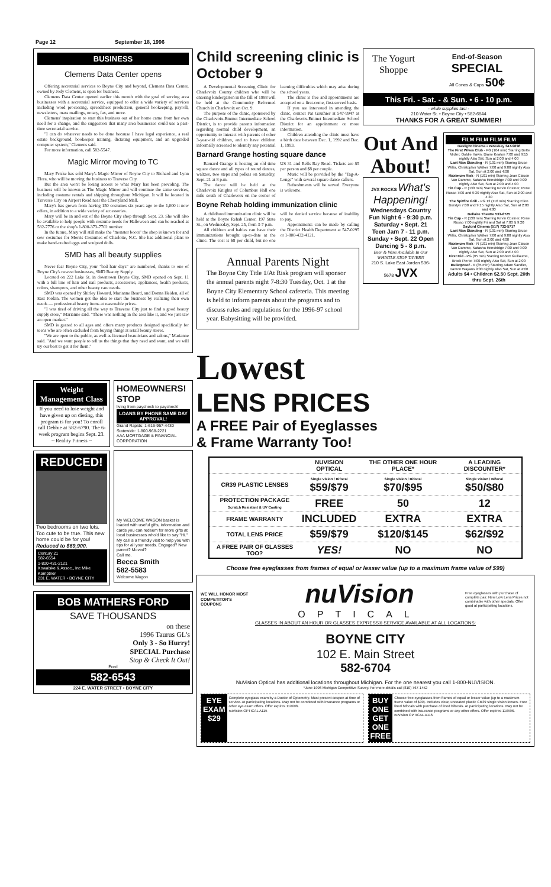Page 12 September 18, 1996
BUSINESS
Clemens Data Center opens
Offering secretarial services to Boyne City and beyond, Clemens Data Center, owned by Jody Clemens, is open for business.
Clemens Data Center opened earlier this month with the goal of serving area businesses with a secretarial service, equipped to offer a wide variety of services including word processing, spreadsheet production, general bookeeping, payroll, newsletters, mass mailings, notary, fax, and more.
Clemens' inspiration to start this business out of her home came from her own need for a change, and the suggestion that many area businesses could use a part-time secretarial service.
"I can do whatever needs to be done because I have legal experience, a real estate background, bookeeper training, dictating equipment, and an upgraded computer system," Clemens said.
For more information, call 582-5547.
Magic Mirror moving to TC
Mary Friske has sold Mary's Magic Mirror of Boyne City to Richard and Lynn Flora, who will be moving the business to Traverse City.
But the area won't be losing access to what Mary has been providing. The business will be known as The Magic Mirror and will continue the same services, including costume rentals and shipping throughout Michigan. It will be located in Traverse City on Airport Road near the Cherryland Mall.
Mary's has grown from having 150 costumes six years ago to the 1,000 it now offers, in addition to a wide variety of accessories.
Mary will be in and out of the Boyne City shop through Sept. 23. She will also be available to help people with costume needs for Halloween and can be reached at 582-7776 or the shop's 1-800-373-7702 number.
In the future, Mary will still make the "monster boots" the shop is known for and sew costumes for Morris Costumes of Charlotte, N.C. She has additional plans to make hand-crafted eggs and sculpted dolls.
SMD has all beauty supplies
Never fear Boyne City, your "bad hair days" are numbered, thanks to one of Boyne City's newest businesses, SMD Beauty Supply.
Located on 222 Lake St. in downtown Boyne City, SMD opened on Sept. 11 with a full line of hair and nail products, accessories, appliances, health products, colors, shampoos, and other beauty care needs.
SMD was opened by Shirley Howard, Marianne Beard, and Donna Heiden, all of East Jordan. The women got the idea to start the business by realizing their own needs — professional beauty items at reasonable prices.
"I was tired of driving all the way to Traverse City just to find a good beauty supply store," Marianne said. "There was nothing in the area like it, and we just saw an open market."
SMD is geared to all ages and offers many products designed specifically for teens who are often excluded from buying things at retail beauty stores.
"We are open to the public, as well as licensed beauticians and salons," Marianne said. "And we want people to tell us the things that they need and want, and we will try our best to get it for them."
Weight Management Class
If you need to lose weight and have given up on dieting, this program is for you! To enroll call Debbie at 582-6790. The 6-week program begins Sept. 23.
~ Reality Fitness ~
REDUCED!
Two bedrooms on two lots. Too cute to be true. This new home could be for you!
Reduced to $69,900.
Century 21
582-6554
1-800-431-2121
Kowalske & Assoc., Inc Mike Kamptner
231 E. WATER • BOYNE CITY
HOMEOWNERS! STOP
living from paycheck to paycheck!
LOANS BY PHONE SAME DAY APPROVAL!
Grand Rapids: 1-616-957-4430 Statewide: 1-800-968-2221
AAA MORTGAGE & FINANCIAL CORPORATION
My WELCOME WAGON basket is loaded with useful gifts, information and cards you can redeem for more gifts at local businesses who'd like to say "Hi." My call is a friendly visit to help you with tips for all your needs. Engaged? New parent? Moved?
Call me.
Becca Smith
582-5583
Welcome Wagon
BOB MATHERS FORD
SAVE THOUSANDS
on these
1996 Taurus GL's
Only 3 - So Hurry!
SPECIAL Purchase
Stop & Check It Out!
Ford
582-6543
224 E. WATER STREET • BOYNE CITY
Child screening clinic is October 9
A Developmental Screening Clinic for Charlevoix County children who will be entering kindergarten in the fall of 1998 will be held at the Community Reformed Church in Charlevoix on Oct. 9.
The purpose of the clinic, sponsored by the Charlevoix-Emmet Intermediate School District, is to provide parents information regarding normal child development, an opportunity to interact with parents of other 3-year-old children, and to have children informally screened to identify any potential learning difficulties which may arise during the school years.
The clinic is free and appointments are accepted on a first-come, first-served basis.
If you are interested in attending the clinic, contact Pat Gauthier at 547-9947 at the Charlevoix-Emmet Intermediate School District for an appointment or more information.
Children attending the clinic must have a birth date between Dec. 1, 1992 and Dec. 1, 1993.
Barnard Grange hosting square dance
Barnard Grange is hosting an old time square dance and all types of round dances, waltzes, two steps and polkas on Saturday, Sept. 21 at 8 p.m.
The dance will be held at the Charlevoix Knights of Columbus Hall one mile south of Charlevoix on the corner of US 31 and Bells Bay Road. Tickets are $5 per person and $8 per couple.
Music will be provided by the "Tag-A-Longs" with several square dance callers.
Refreshments will be served. Everyone is welcome.
Boyne Rehab holding immunization clinic
A childhood immunization clinic will be held at the Boyne Rehab Center, 197 State St., on Wednesday, Sept. 25, from 3-7 p.m.
All children and babies can have their immunizations brought up-to-date at the clinic. The cost is $8 per child, but no one will be denied service because of inability to pay.
Appointments can be made by calling the District Health Department at 547-0295 or 1-800-432-4121.
Annual Parents Night
The Boyne City Title 1/At Risk program will sponsor the annual parents night 7-8:30 Tuesday, Oct. 1 at the Boyne City Elementary School cafeteria. This meeting is held to inform parents about the programs and to discuss rules and regulations for the 1996-97 school year. Babysitting will be provided.
The Yogurt Shoppe
End-of-Season
SPECIAL
All Cones & Cups 50¢
This Fri. - Sat. - & Sun. • 6 - 10 p.m.
- while supplies last -
210 Water St. • Boyne City • 582-6844
THANKS FOR A GREAT SUMMER!
Out And About!
JVX ROCKS What's Happening!
Wednesdays Country Fun Night 6 - 9:30 p.m.
Saturday • Sept. 21 Teen Jam 7 - 11 p.m.
Sunday • Sept. 22 Open Dancing 5 - 8 p.m.
Beer & Wine Available In Our WHISTLE STOP TAVERN
210 S. Lake East Jordan 536-5678 JVX
FILM FILM FILM FILM
Gaslight Cinema • Petoskey 347-9696
The First Wives Club - PG (104 min) Starring Bette Midler, Goldie Hawn, Diane Keaton 7:00 and 9:15 nightly Also Sat, Sun at 2:00 and 4:00
Last Man Standing - R (101 min) Starring Bruce Willis, Christopher Walker 7:00 and 9:00 nightly Also Sat, Sun at 2:00 and 4:00
Maximum Risk - R (101 min) Starring Jean Claude Van Damme, Natasha Henstridge 7:00 and 9:00 nightly Also Sat, Sun at 2:00 and 4:00
Tin Cup - R (130 min) Starring Kevin Costner, Rene Russo 7:00 and 9:30 nightly Also Sat, Sun at 2:00 and 4:30
The Spitfire Grill - PG 13 (116 min) Starring Ellen Burstyn 7:00 and 9:15 nightly Also Sat, Sun at 2:00 and 4:00
Bellaire Theatre 533-8725
Tin Cup - R (130 min) Starring Kevin Costner, Rene Russo 7:00 nightly Fri and Sat at 7:00 & 9:20
Gaylord Cinema (517) 732-5717
Last Man Standing - R (101 min) Starring Bruce Willis, Christopher Walker 7:00 and 9:00 nightly Also Sat, Sun at 2:00 and 4:00
Maximum Risk - R (101 min) Starring Jean Claude Van Damme, Natasha Henstridge 7:00 and 9:00 nightly Also Sat, Sun at 2:00 and 4:00
First Kid - PG (95 min) Starring Robert Guillaume, Brock Pierce 7:00 nightly Also Sat, Sun at 2:00
Bulletproof - R (85 min) Starring Adam Sandler, Damon Wayans 9:00 nightly Also Sat, Sun at 4:00
Adults $4 • Children $2.50 Sept. 20th thru Sept. 26th
Lowest
LENS PRICES
A FREE Pair of Eyeglasses
& Frame Warranty Too!
| | NUVISION OPTICAL | THE OTHER ONE HOUR PLACE* | A LEADING DISCOUNTER* |
| --- | --- | --- | --- |
| CR39 PLASTIC LENSES | Single Vision / Bifocal $59/$79 | Single Vision / Bifocal $70/$95 | Single Vision / Bifocal $50/$80 |
| PROTECTION PACKAGE Scratch Resistant & UV Coating | FREE | 50 | 12 |
| FRAME WARRANTY | INCLUDED | EXTRA | EXTRA |
| TOTAL LENS PRICE | $59/$79 | $120/$145 | $62/$92 |
| A FREE PAIR OF GLASSES TOO? | YES! | NO | NO |
Choose free eyeglasses from frames of equal or lesser value (up to a maximum frame value of $99)
WE WILL HONOR MOST COMPETITOR'S COUPONS
nuVision
OPTICAL
Free eyeglasses with purchase of complete pair. New Low Lens Prices not combinable with other specials. Offer good at participating locations.
GLASSES IN ABOUT AN HOUR OR GLASSES EXPRESS® SERVICE AVAILABLE AT ALL LOCATIONS:
BOYNE CITY
102 E. Main Street
582-6704
NuVision Optical has additional locations throughout Michigan. For the one nearest you call 1-800-NUVISION.
*June 1996 Michigan Competitive Survey. For more details call (810) 767-1452
EYE EXAM $29
Complete eyeglass exam by a Doctor of Optometry. Must present coupon at time of service. At participating locations. May not be combined with insurance programs or other eye exam offers. Offer expires 11/9/96.
nuVision OPTICAL A115
BUY ONE GET ONE FREE
Choose free eyeglasses from frames of equal or lesser value (up to a maximum frame value of $99). Includes clear, uncoated plastic CR39 single vision lenses. Free lined bifocals with purchase of lined bifocals. At participating locations. May not be combined with insurance programs or any other offers. Offer expires 11/9/96.
nuVision OPTICAL A116